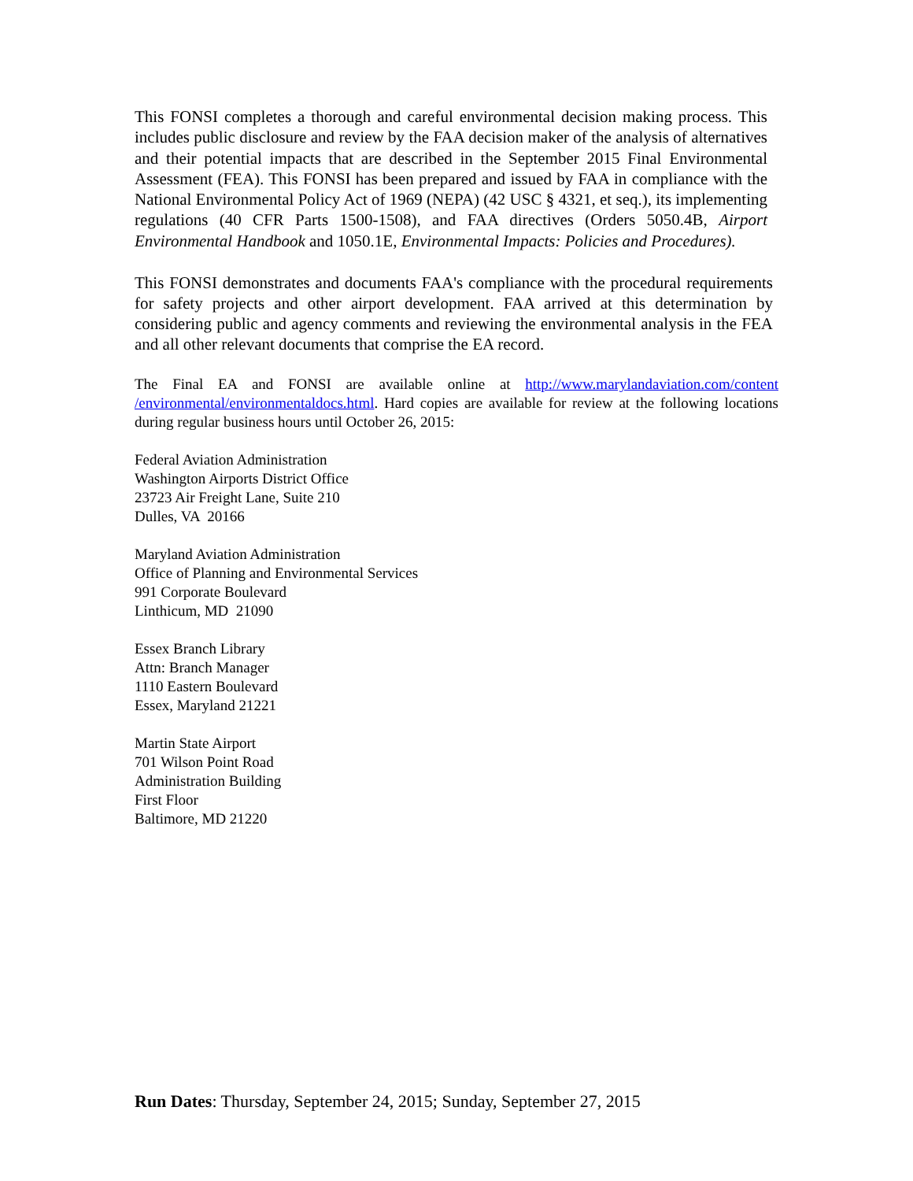This FONSI completes a thorough and careful environmental decision making process. This includes public disclosure and review by the FAA decision maker of the analysis of alternatives and their potential impacts that are described in the September 2015 Final Environmental Assessment (FEA). This FONSI has been prepared and issued by FAA in compliance with the National Environmental Policy Act of 1969 (NEPA) (42 USC § 4321, et seq.), its implementing regulations (40 CFR Parts 1500-1508), and FAA directives (Orders 5050.4B, Airport Environmental Handbook and 1050.1E, Environmental Impacts: Policies and Procedures).
This FONSI demonstrates and documents FAA's compliance with the procedural requirements for safety projects and other airport development. FAA arrived at this determination by considering public and agency comments and reviewing the environmental analysis in the FEA and all other relevant documents that comprise the EA record.
The Final EA and FONSI are available online at http://www.marylandaviation.com/content /environmental/environmentaldocs.html. Hard copies are available for review at the following locations during regular business hours until October 26, 2015:
Federal Aviation Administration
Washington Airports District Office
23723 Air Freight Lane, Suite 210
Dulles, VA 20166
Maryland Aviation Administration
Office of Planning and Environmental Services
991 Corporate Boulevard
Linthicum, MD 21090
Essex Branch Library
Attn: Branch Manager
1110 Eastern Boulevard
Essex, Maryland 21221
Martin State Airport
701 Wilson Point Road
Administration Building
First Floor
Baltimore, MD 21220
Run Dates: Thursday, September 24, 2015; Sunday, September 27, 2015